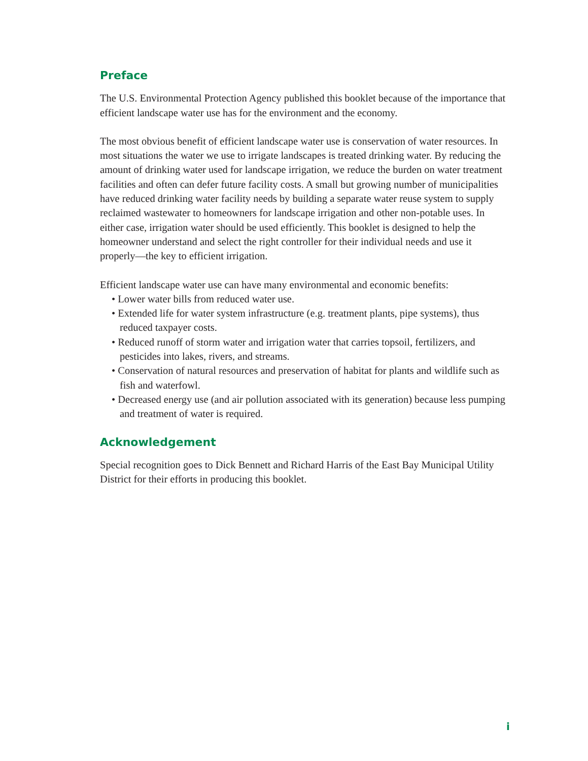Preface
The U.S. Environmental Protection Agency published this booklet because of the importance that efficient landscape water use has for the environment and the economy.
The most obvious benefit of efficient landscape water use is conservation of water resources. In most situations the water we use to irrigate landscapes is treated drinking water. By reducing the amount of drinking water used for landscape irrigation, we reduce the burden on water treatment facilities and often can defer future facility costs. A small but growing number of municipalities have reduced drinking water facility needs by building a separate water reuse system to supply reclaimed wastewater to homeowners for landscape irrigation and other non-potable uses. In either case, irrigation water should be used efficiently. This booklet is designed to help the homeowner understand and select the right controller for their individual needs and use it properly—the key to efficient irrigation.
Efficient landscape water use can have many environmental and economic benefits:
• Lower water bills from reduced water use.
• Extended life for water system infrastructure (e.g. treatment plants, pipe systems), thus reduced taxpayer costs.
• Reduced runoff of storm water and irrigation water that carries topsoil, fertilizers, and pesticides into lakes, rivers, and streams.
• Conservation of natural resources and preservation of habitat for plants and wildlife such as fish and waterfowl.
• Decreased energy use (and air pollution associated with its generation) because less pumping and treatment of water is required.
Acknowledgement
Special recognition goes to Dick Bennett and Richard Harris of the East Bay Municipal Utility District for their efforts in producing this booklet.
i